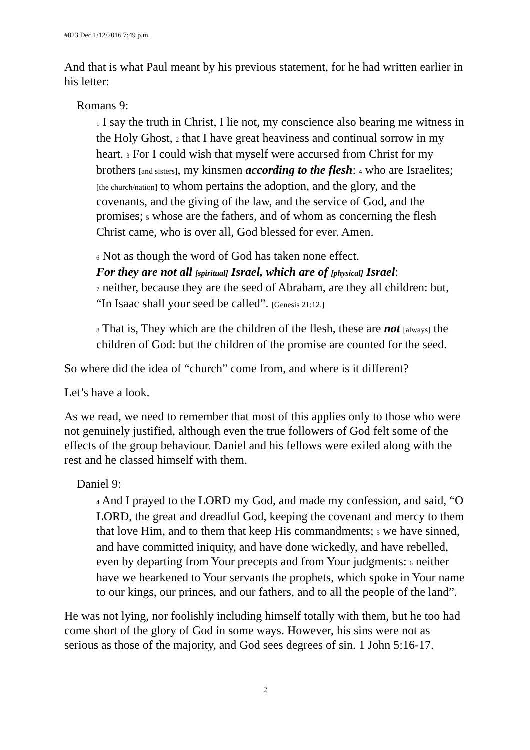#023 Dec 1/12/2016 7:49 p.m.
And that is what Paul meant by his previous statement, for he had written earlier in his letter:
Romans 9:
1 I say the truth in Christ, I lie not, my conscience also bearing me witness in the Holy Ghost, 2 that I have great heaviness and continual sorrow in my heart. 3 For I could wish that myself were accursed from Christ for my brothers [and sisters], my kinsmen according to the flesh: 4 who are Israelites; [the church/nation] to whom pertains the adoption, and the glory, and the covenants, and the giving of the law, and the service of God, and the promises; 5 whose are the fathers, and of whom as concerning the flesh Christ came, who is over all, God blessed for ever. Amen.
6 Not as though the word of God has taken none effect.
For they are not all [spiritual] Israel, which are of [physical] Israel:
7 neither, because they are the seed of Abraham, are they all children: but, “In Isaac shall your seed be called”. [Genesis 21:12.]
8 That is, They which are the children of the flesh, these are not [always] the children of God: but the children of the promise are counted for the seed.
So where did the idea of “church” come from, and where is it different?
Let’s have a look.
As we read, we need to remember that most of this applies only to those who were not genuinely justified, although even the true followers of God felt some of the effects of the group behaviour. Daniel and his fellows were exiled along with the rest and he classed himself with them.
Daniel 9:
4 And I prayed to the LORD my God, and made my confession, and said, “O LORD, the great and dreadful God, keeping the covenant and mercy to them that love Him, and to them that keep His commandments; 5 we have sinned, and have committed iniquity, and have done wickedly, and have rebelled, even by departing from Your precepts and from Your judgments: 6 neither have we hearkened to Your servants the prophets, which spoke in Your name to our kings, our princes, and our fathers, and to all the people of the land”.
He was not lying, nor foolishly including himself totally with them, but he too had come short of the glory of God in some ways. However, his sins were not as serious as those of the majority, and God sees degrees of sin. 1 John 5:16-17.
2